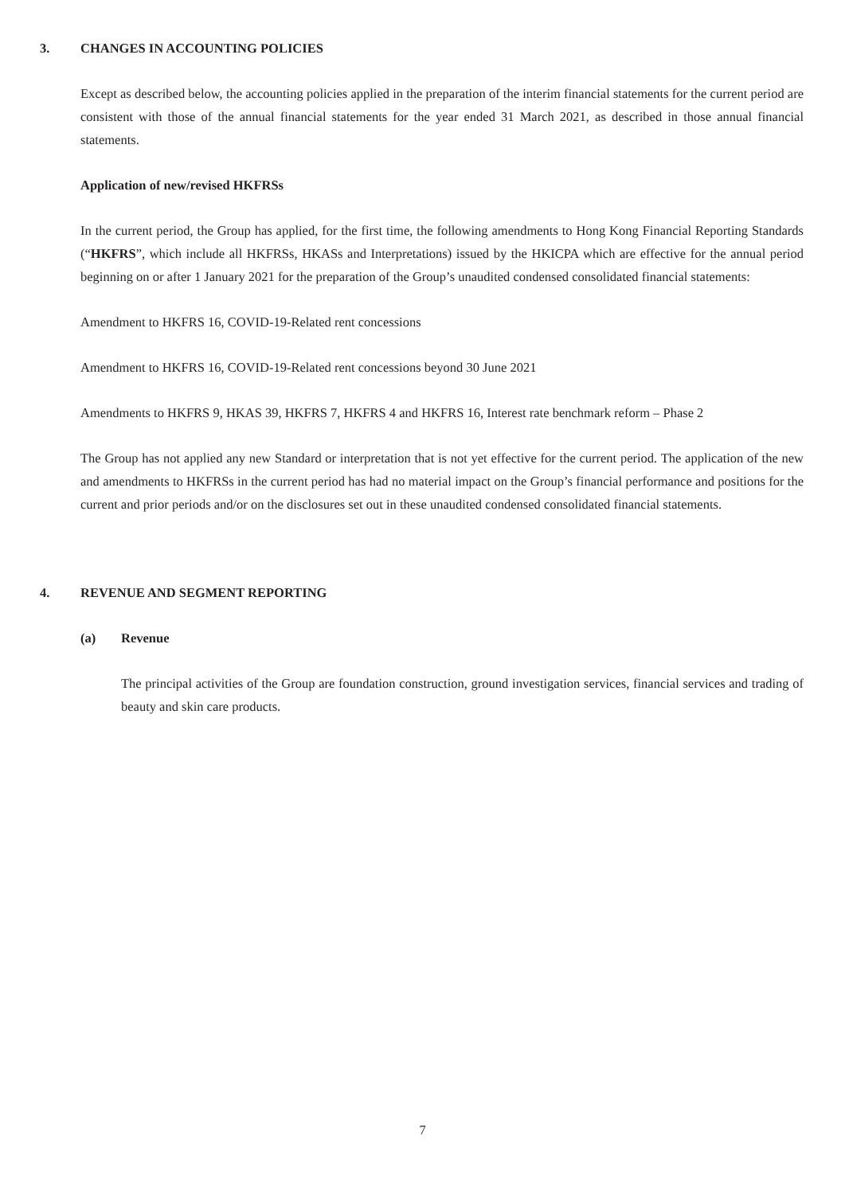3. CHANGES IN ACCOUNTING POLICIES
Except as described below, the accounting policies applied in the preparation of the interim financial statements for the current period are consistent with those of the annual financial statements for the year ended 31 March 2021, as described in those annual financial statements.
Application of new/revised HKFRSs
In the current period, the Group has applied, for the first time, the following amendments to Hong Kong Financial Reporting Standards (“HKFRS”, which include all HKFRSs, HKASs and Interpretations) issued by the HKICPA which are effective for the annual period beginning on or after 1 January 2021 for the preparation of the Group’s unaudited condensed consolidated financial statements:
Amendment to HKFRS 16, COVID-19-Related rent concessions
Amendment to HKFRS 16, COVID-19-Related rent concessions beyond 30 June 2021
Amendments to HKFRS 9, HKAS 39, HKFRS 7, HKFRS 4 and HKFRS 16, Interest rate benchmark reform – Phase 2
The Group has not applied any new Standard or interpretation that is not yet effective for the current period. The application of the new and amendments to HKFRSs in the current period has had no material impact on the Group’s financial performance and positions for the current and prior periods and/or on the disclosures set out in these unaudited condensed consolidated financial statements.
4. REVENUE AND SEGMENT REPORTING
(a) Revenue
The principal activities of the Group are foundation construction, ground investigation services, financial services and trading of beauty and skin care products.
7